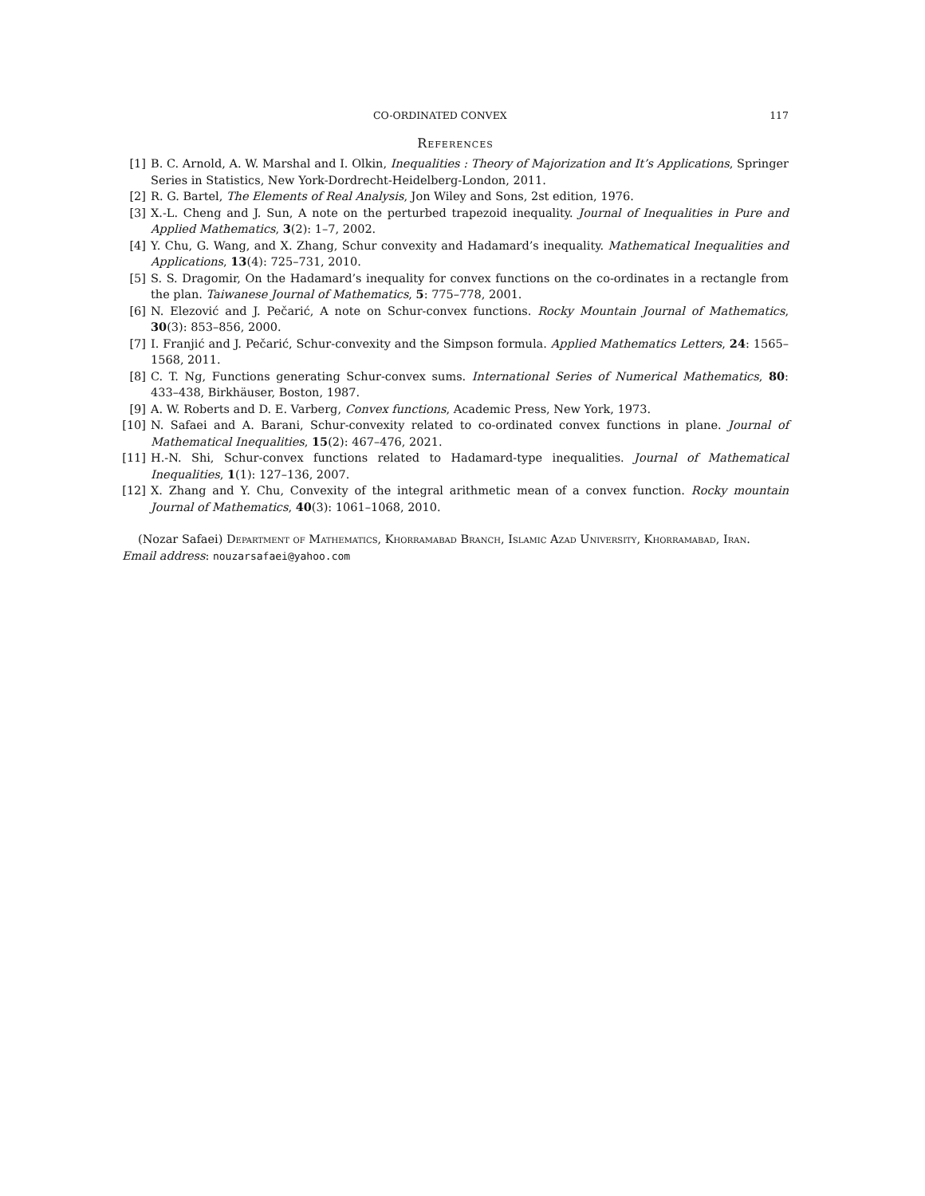CO-ORDINATED CONVEX 117
References
[1] B. C. Arnold, A. W. Marshal and I. Olkin, Inequalities : Theory of Majorization and It’s Applications, Springer Series in Statistics, New York-Dordrecht-Heidelberg-London, 2011.
[2] R. G. Bartel, The Elements of Real Analysis, Jon Wiley and Sons, 2st edition, 1976.
[3] X.-L. Cheng and J. Sun, A note on the perturbed trapezoid inequality. Journal of Inequalities in Pure and Applied Mathematics, 3(2): 1–7, 2002.
[4] Y. Chu, G. Wang, and X. Zhang, Schur convexity and Hadamard’s inequality. Mathematical Inequalities and Applications, 13(4): 725–731, 2010.
[5] S. S. Dragomir, On the Hadamard’s inequality for convex functions on the co-ordinates in a rectangle from the plan. Taiwanese Journal of Mathematics, 5: 775–778, 2001.
[6] N. Elezović and J. Pečarić, A note on Schur-convex functions. Rocky Mountain Journal of Mathematics, 30(3): 853–856, 2000.
[7] I. Franjić and J. Pečarić, Schur-convexity and the Simpson formula. Applied Mathematics Letters, 24: 1565–1568, 2011.
[8] C. T. Ng, Functions generating Schur-convex sums. International Series of Numerical Mathematics, 80: 433–438, Birkhäuser, Boston, 1987.
[9] A. W. Roberts and D. E. Varberg, Convex functions, Academic Press, New York, 1973.
[10] N. Safaei and A. Barani, Schur-convexity related to co-ordinated convex functions in plane. Journal of Mathematical Inequalities, 15(2): 467–476, 2021.
[11] H.-N. Shi, Schur-convex functions related to Hadamard-type inequalities. Journal of Mathematical Inequalities, 1(1): 127–136, 2007.
[12] X. Zhang and Y. Chu, Convexity of the integral arithmetic mean of a convex function. Rocky mountain Journal of Mathematics, 40(3): 1061–1068, 2010.
(Nozar Safaei) Department of Mathematics, Khorramabad Branch, Islamic Azad University, Khorramabad, Iran.
Email address: nouzarsafaei@yahoo.com